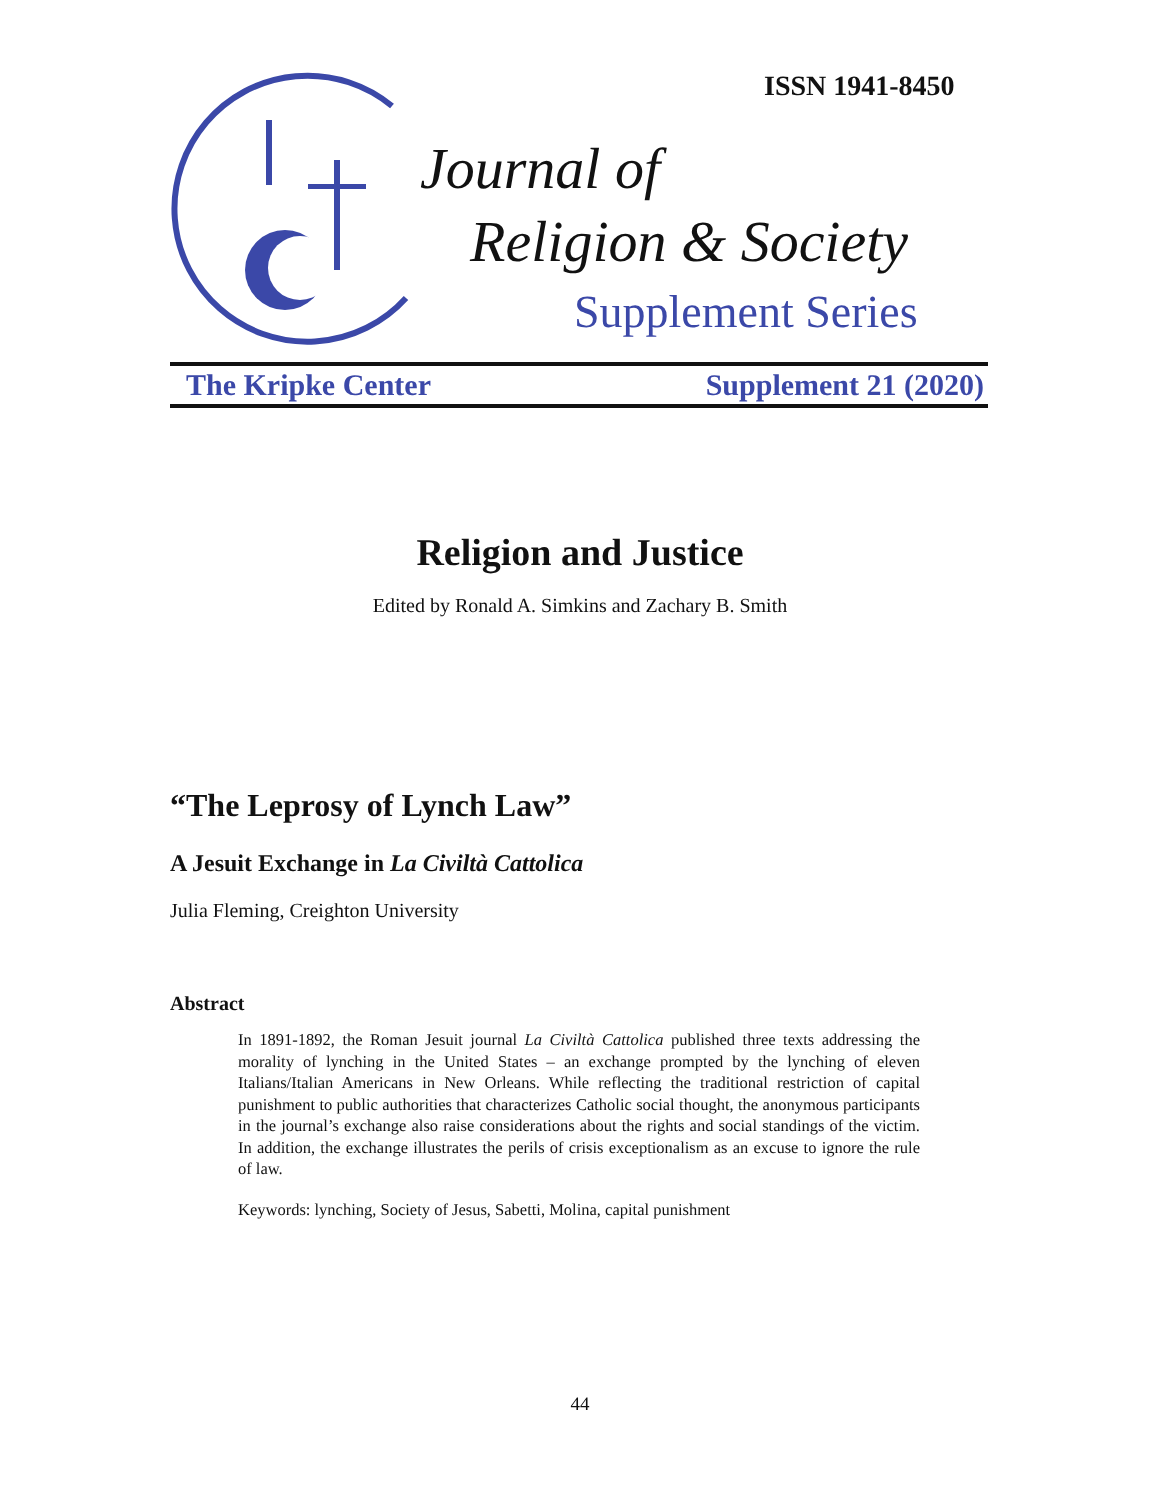ISSN 1941-8450
Journal of
Religion & Society
Supplement Series
The Kripke Center Supplement 21 (2020)
Religion and Justice
Edited by Ronald A. Simkins and Zachary B. Smith
“The Leprosy of Lynch Law”
A Jesuit Exchange in La Civiltà Cattolica
Julia Fleming, Creighton University
Abstract
In 1891-1892, the Roman Jesuit journal La Civiltà Cattolica published three texts addressing the morality of lynching in the United States – an exchange prompted by the lynching of eleven Italians/Italian Americans in New Orleans. While reflecting the traditional restriction of capital punishment to public authorities that characterizes Catholic social thought, the anonymous participants in the journal’s exchange also raise considerations about the rights and social standings of the victim. In addition, the exchange illustrates the perils of crisis exceptionalism as an excuse to ignore the rule of law.
Keywords: lynching, Society of Jesus, Sabetti, Molina, capital punishment
44